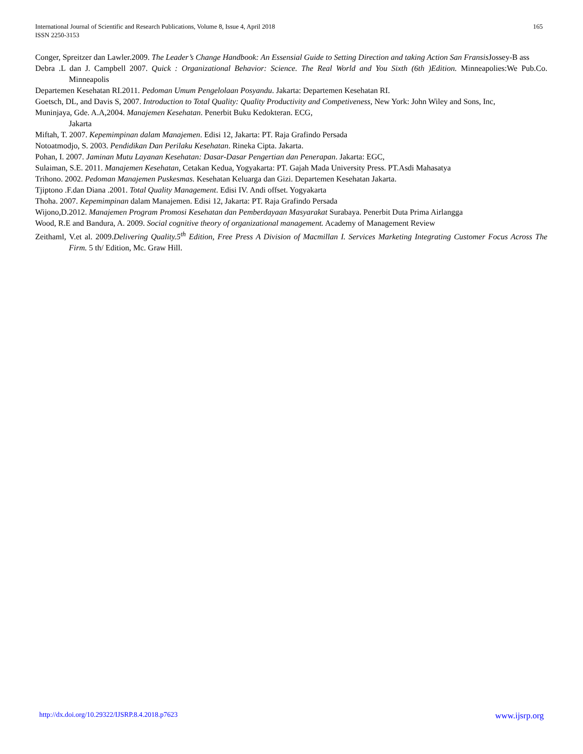165 International Journal of Scientific and Research Publications, Volume 8, Issue 4, April 2018
ISSN 2250-3153
Conger, Spreitzer dan Lawler.2009. The Leader’s Change Handbook: An Essensial Guide to Setting Direction and taking Action San Fransis Jossey-B ass
Debra .L dan J. Campbell 2007. Quick : Organizational Behavior: Science. The Real World and You Sixth (6th )Edition. Minneapolies:We Pub.Co. Minneapolis
Departemen Kesehatan RI.2011. Pedoman Umum Pengelolaan Posyandu. Jakarta: Departemen Kesehatan RI.
Goetsch, DL, and Davis S, 2007. Introduction to Total Quality: Quality Productivity and Competiveness, New York: John Wiley and Sons, Inc,
Muninjaya, Gde. A.A,2004. Manajemen Kesehatan. Penerbit Buku Kedokteran. ECG,
Jakarta
Miftah, T. 2007. Kepemimpinan dalam Manajemen. Edisi 12, Jakarta: PT. Raja Grafindo Persada
Notoatmodjo, S. 2003. Pendidikan Dan Perilaku Kesehatan. Rineka Cipta. Jakarta.
Pohan, I. 2007. Jaminan Mutu Layanan Kesehatan: Dasar-Dasar Pengertian dan Penerapan. Jakarta: EGC,
Sulaiman, S.E. 2011. Manajemen Kesehatan, Cetakan Kedua, Yogyakarta: PT. Gajah Mada University Press. PT.Asdi Mahasatya
Trihono. 2002. Pedoman Manajemen Puskesmas. Kesehatan Keluarga dan Gizi. Departemen Kesehatan Jakarta.
Tjiptono .F.dan Diana .2001. Total Quality Management. Edisi IV. Andi offset. Yogyakarta
Thoha. 2007. Kepemimpinan dalam Manajemen. Edisi 12, Jakarta: PT. Raja Grafindo Persada
Wijono,D.2012. Manajemen Program Promosi Kesehatan dan Pemberdayaan Masyarakat Surabaya. Penerbit Duta Prima Airlangga
Wood, R.E and Bandura, A. 2009. Social cognitive theory of organizational management. Academy of Management Review
Zeithaml, V.et al. 2009.Delivering Quality.5<sup>th</sup> Edition, Free Press A Division of Macmillan I. Services Marketing Integrating Customer Focus Across The Firm. 5 th/ Edition, Mc. Graw Hill.
www.ijsrp.org http://dx.doi.org/10.29322/IJSRP.8.4.2018.p7623